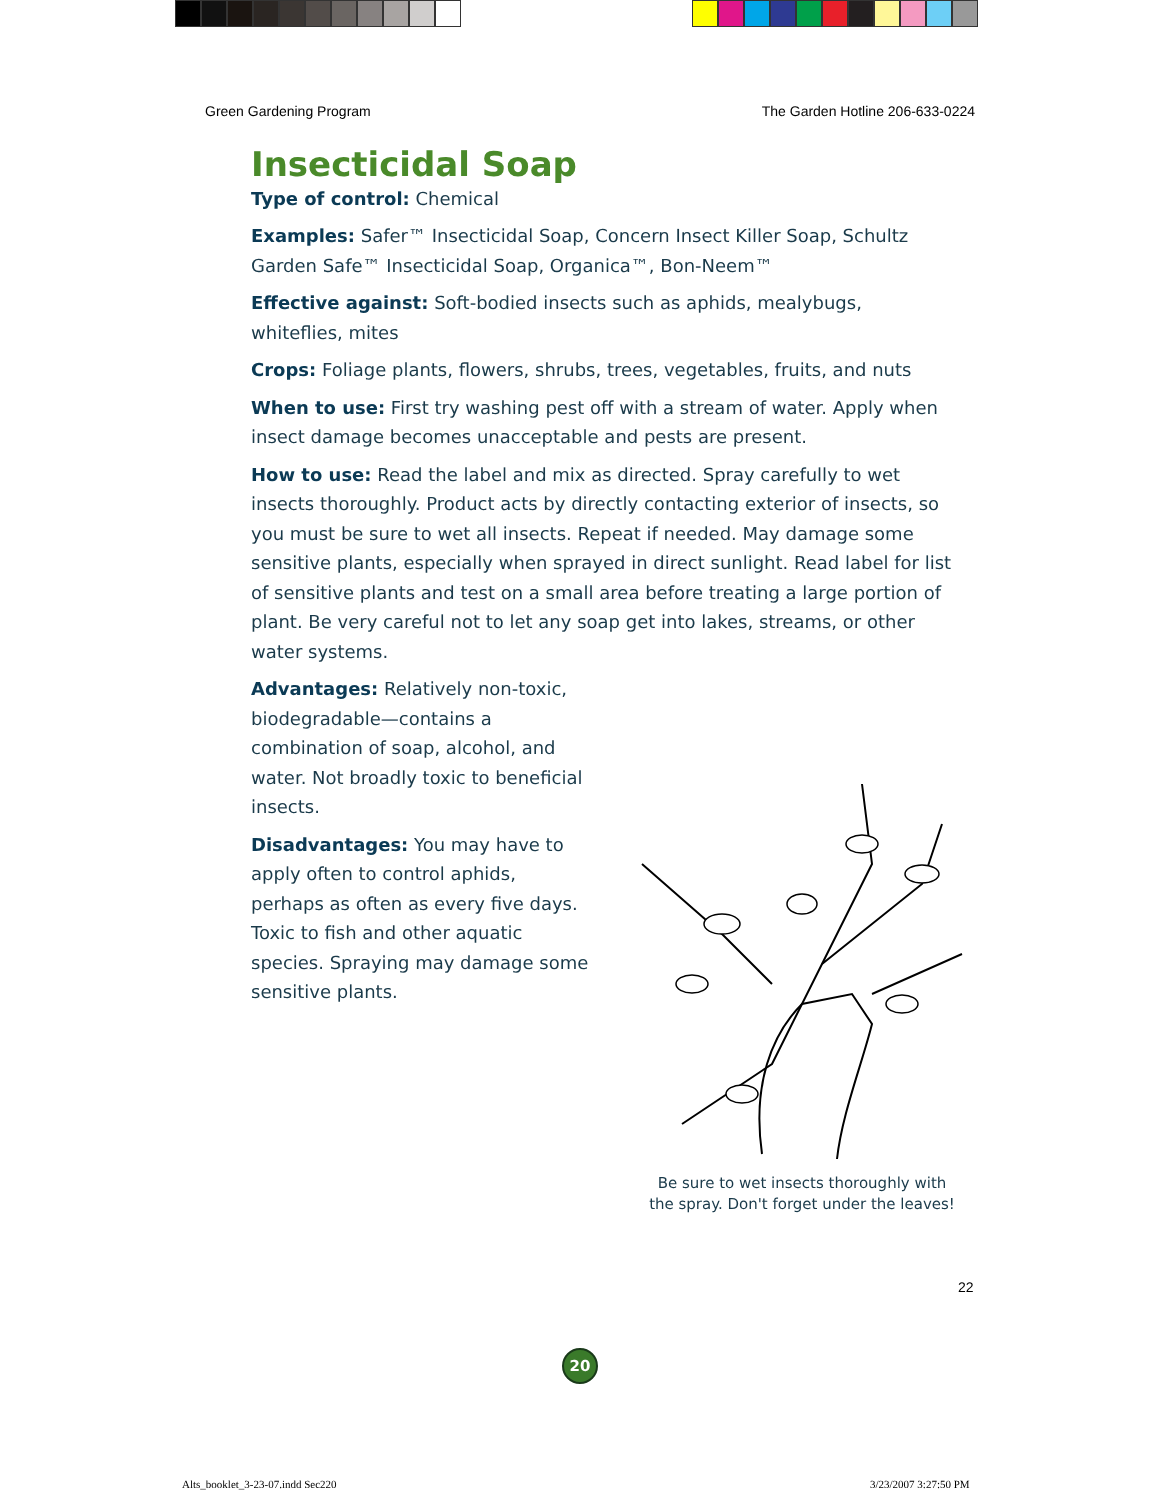Green Gardening Program The Garden Hotline 206-633-0224
Insecticidal Soap
Type of control: Chemical
Examples: Safer™ Insecticidal Soap, Concern Insect Killer Soap, Schultz Garden Safe™ Insecticidal Soap, Organica™, Bon-Neem™
Effective against: Soft-bodied insects such as aphids, mealybugs, whiteflies, mites
Crops: Foliage plants, flowers, shrubs, trees, vegetables, fruits, and nuts
When to use: First try washing pest off with a stream of water. Apply when insect damage becomes unacceptable and pests are present.
How to use: Read the label and mix as directed. Spray carefully to wet insects thoroughly. Product acts by directly contacting exterior of insects, so you must be sure to wet all insects. Repeat if needed. May damage some sensitive plants, especially when sprayed in direct sunlight. Read label for list of sensitive plants and test on a small area before treating a large portion of plant. Be very careful not to let any soap get into lakes, streams, or other water systems.
Be sure to wet insects thoroughly with
the spray. Don't forget under the leaves!
Advantages: Relatively non-toxic, biodegradable—contains a combination of soap, alcohol, and water. Not broadly toxic to beneficial insects.
Disadvantages: You may have to apply often to control aphids, perhaps as often as every five days. Toxic to fish and other aquatic species. Spraying may damage some sensitive plants.
22
20
Alts_booklet_3-23-07.indd Sec220
3/23/2007 3:27:50 PM